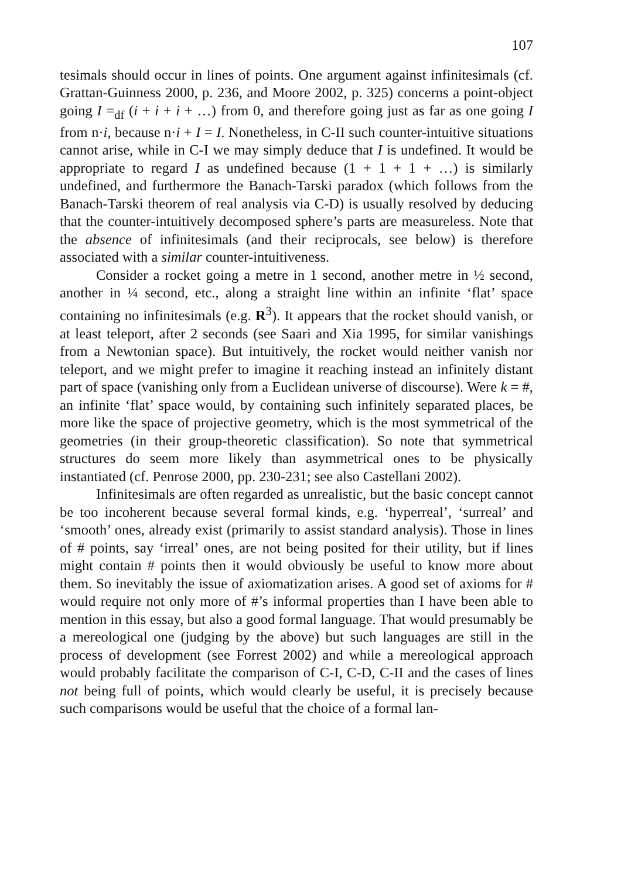107
tesimals should occur in lines of points. One argument against infinitesimals (cf. Grattan-Guinness 2000, p. 236, and Moore 2002, p. 325) concerns a point-object going I =<sub>df</sub> (i + i + i + …) from 0, and therefore going just as far as one going I from n·i, because n·i + I = I. Nonetheless, in C-II such counter-intuitive situations cannot arise, while in C-I we may simply deduce that I is undefined. It would be appropriate to regard I as undefined because (1 + 1 + 1 + …) is similarly undefined, and furthermore the Banach-Tarski paradox (which follows from the Banach-Tarski theorem of real analysis via C-D) is usually resolved by deducing that the counter-intuitively decomposed sphere’s parts are measureless. Note that the absence of infinitesimals (and their reciprocals, see below) is therefore associated with a similar counter-intuitiveness.
Consider a rocket going a metre in 1 second, another metre in ½ second, another in ¼ second, etc., along a straight line within an infinite ‘flat’ space containing no infinitesimals (e.g. R<sup>3</sup>). It appears that the rocket should vanish, or at least teleport, after 2 seconds (see Saari and Xia 1995, for similar vanishings from a Newtonian space). But intuitively, the rocket would neither vanish nor teleport, and we might prefer to imagine it reaching instead an infinitely distant part of space (vanishing only from a Euclidean universe of discourse). Were k = #, an infinite ‘flat’ space would, by containing such infinitely separated places, be more like the space of projective geometry, which is the most symmetrical of the geometries (in their group-theoretic classification). So note that symmetrical structures do seem more likely than asymmetrical ones to be physically instantiated (cf. Penrose 2000, pp. 230-231; see also Castellani 2002).
Infinitesimals are often regarded as unrealistic, but the basic concept cannot be too incoherent because several formal kinds, e.g. ‘hyperreal’, ‘surreal’ and ‘smooth’ ones, already exist (primarily to assist standard analysis). Those in lines of # points, say ‘irreal’ ones, are not being posited for their utility, but if lines might contain # points then it would obviously be useful to know more about them. So inevitably the issue of axiomatization arises. A good set of axioms for # would require not only more of #’s informal properties than I have been able to mention in this essay, but also a good formal language. That would presumably be a mereological one (judging by the above) but such languages are still in the process of development (see Forrest 2002) and while a mereological approach would probably facilitate the comparison of C-I, C-D, C-II and the cases of lines not being full of points, which would clearly be useful, it is precisely because such comparisons would be useful that the choice of a formal lan-